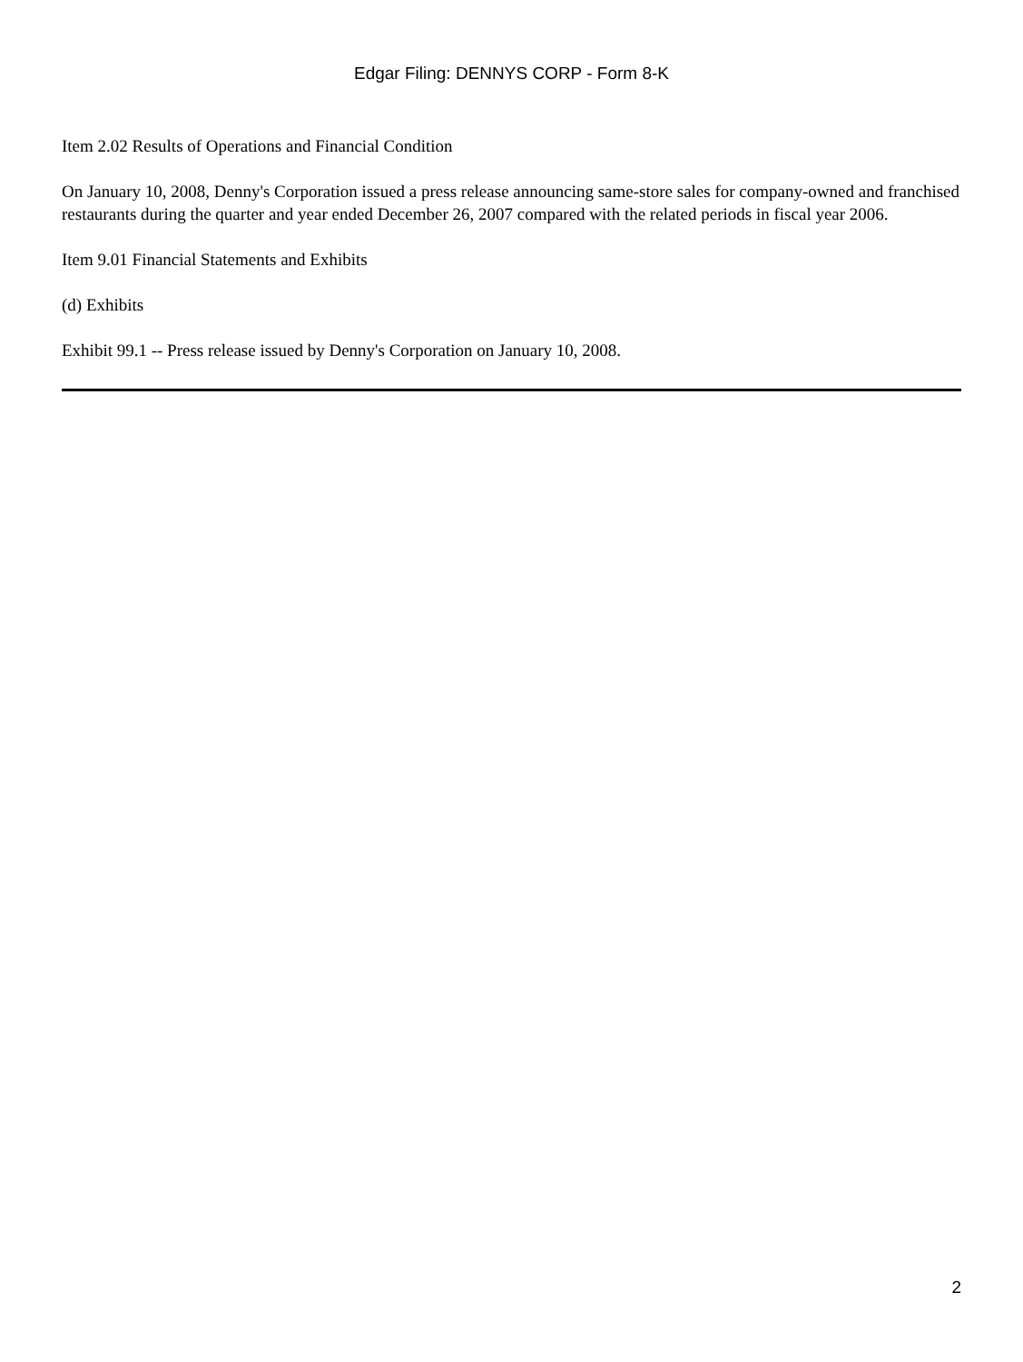Edgar Filing: DENNYS CORP - Form 8-K
Item 2.02 Results of Operations and Financial Condition
On January 10, 2008, Denny's Corporation issued a press release announcing same-store sales for company-owned and franchised restaurants during the quarter and year ended December 26, 2007 compared with the related periods in fiscal year 2006.
Item 9.01 Financial Statements and Exhibits
(d) Exhibits
Exhibit 99.1 -- Press release issued by Denny's Corporation on January 10, 2008.
2